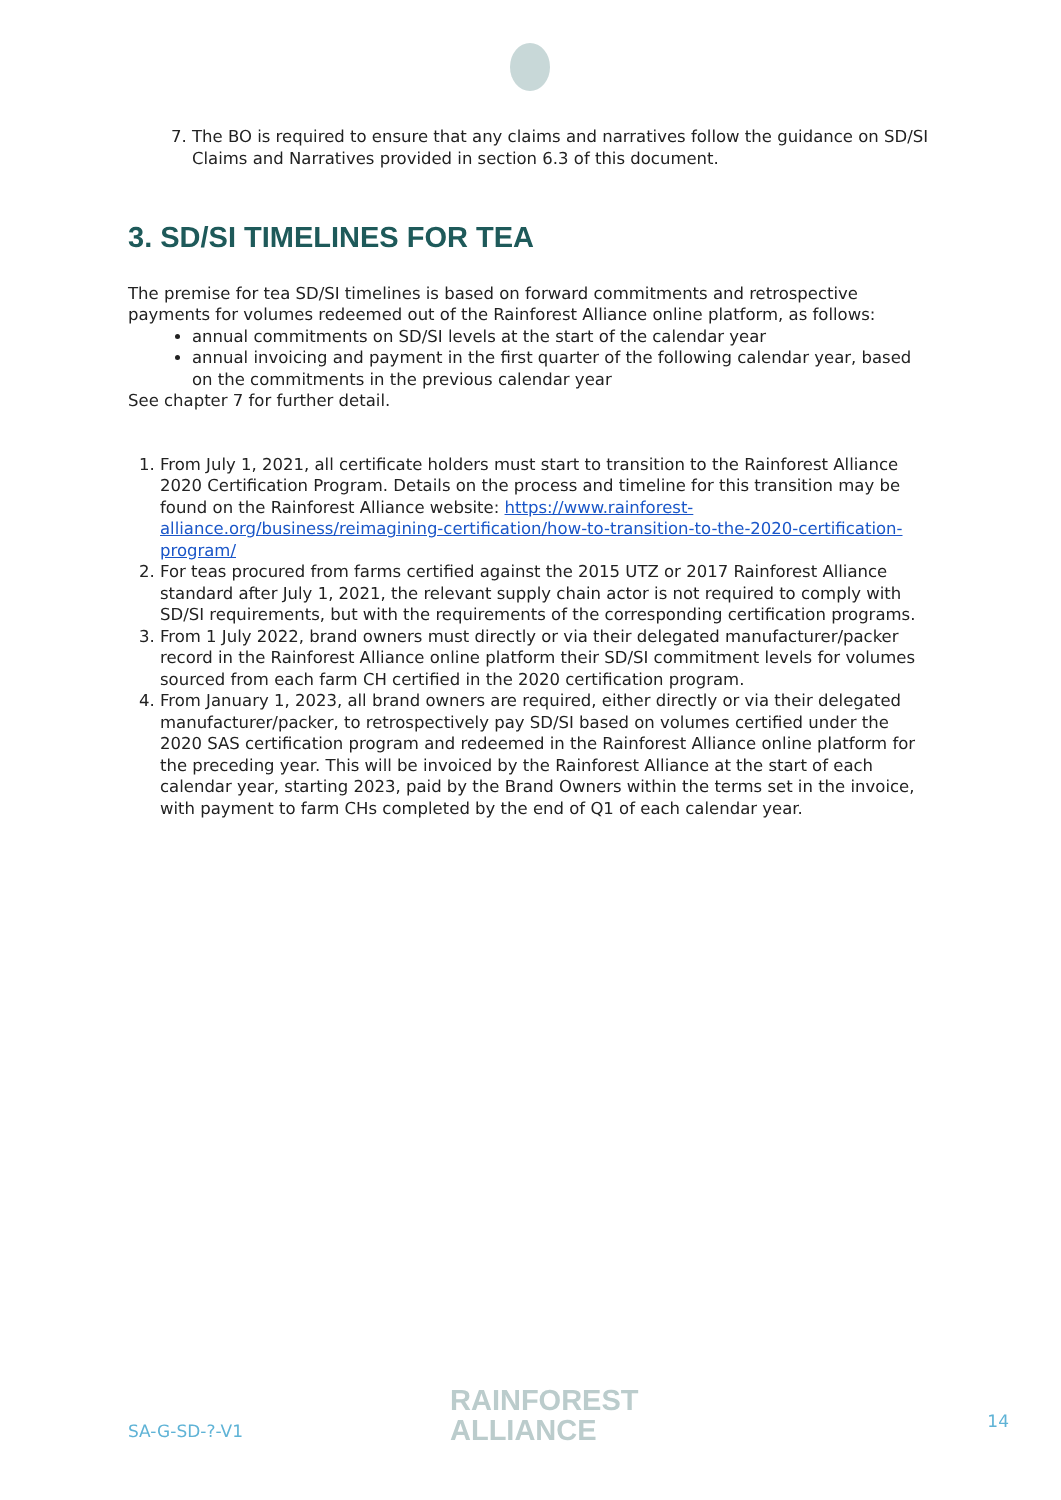7. The BO is required to ensure that any claims and narratives follow the guidance on SD/SI Claims and Narratives provided in section 6.3 of this document.
3. SD/SI TIMELINES FOR TEA
The premise for tea SD/SI timelines is based on forward commitments and retrospective payments for volumes redeemed out of the Rainforest Alliance online platform, as follows:
annual commitments on SD/SI levels at the start of the calendar year
annual invoicing and payment in the first quarter of the following calendar year, based on the commitments in the previous calendar year
See chapter 7 for further detail.
1. From July 1, 2021, all certificate holders must start to transition to the Rainforest Alliance 2020 Certification Program. Details on the process and timeline for this transition may be found on the Rainforest Alliance website: https://www.rainforest-alliance.org/business/reimagining-certification/how-to-transition-to-the-2020-certification-program/
2. For teas procured from farms certified against the 2015 UTZ or 2017 Rainforest Alliance standard after July 1, 2021, the relevant supply chain actor is not required to comply with SD/SI requirements, but with the requirements of the corresponding certification programs.
3. From 1 July 2022, brand owners must directly or via their delegated manufacturer/packer record in the Rainforest Alliance online platform their SD/SI commitment levels for volumes sourced from each farm CH certified in the 2020 certification program.
4. From January 1, 2023, all brand owners are required, either directly or via their delegated manufacturer/packer, to retrospectively pay SD/SI based on volumes certified under the 2020 SAS certification program and redeemed in the Rainforest Alliance online platform for the preceding year. This will be invoiced by the Rainforest Alliance at the start of each calendar year, starting 2023, paid by the Brand Owners within the terms set in the invoice, with payment to farm CHs completed by the end of Q1 of each calendar year.
SA-G-SD-?-V1
RAINFOREST
ALLIANCE
14